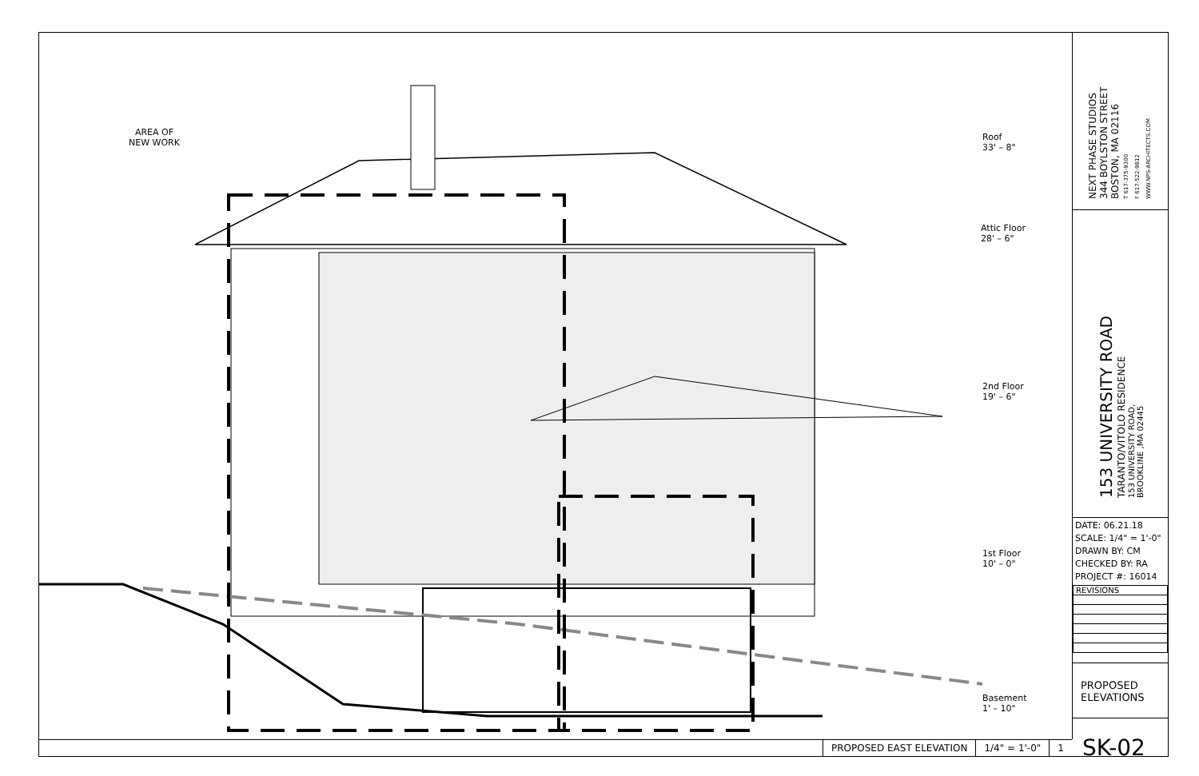AREA OF
NEW WORK
Roof
33' – 8"
Attic Floor
28' – 6"
2nd Floor
19' – 6"
1st Floor
10' – 0"
Basement
1' – 10"
PROPOSED EAST ELEVATION 1/4" = 1'-0" 1
NEXT PHASE STUDIOS
344 BOYLSTON STREET
BOSTON, MA 02116
T 617-375-9300
F 617-522-9812
WWW.NPS-ARCHITECTS.COM
153 UNIVERSITY ROAD
TARANTO/VITOLO RESIDENCE
153 UNIVERSITY ROAD,
BROOKLINE ,MA 02445
DATE: 06.21.18
SCALE: 1/4" = 1'-0"
DRAWN BY: CM
CHECKED BY: RA
PROJECT #: 16014
| REVISIONS |
PROPOSED
ELEVATIONS
SK-02